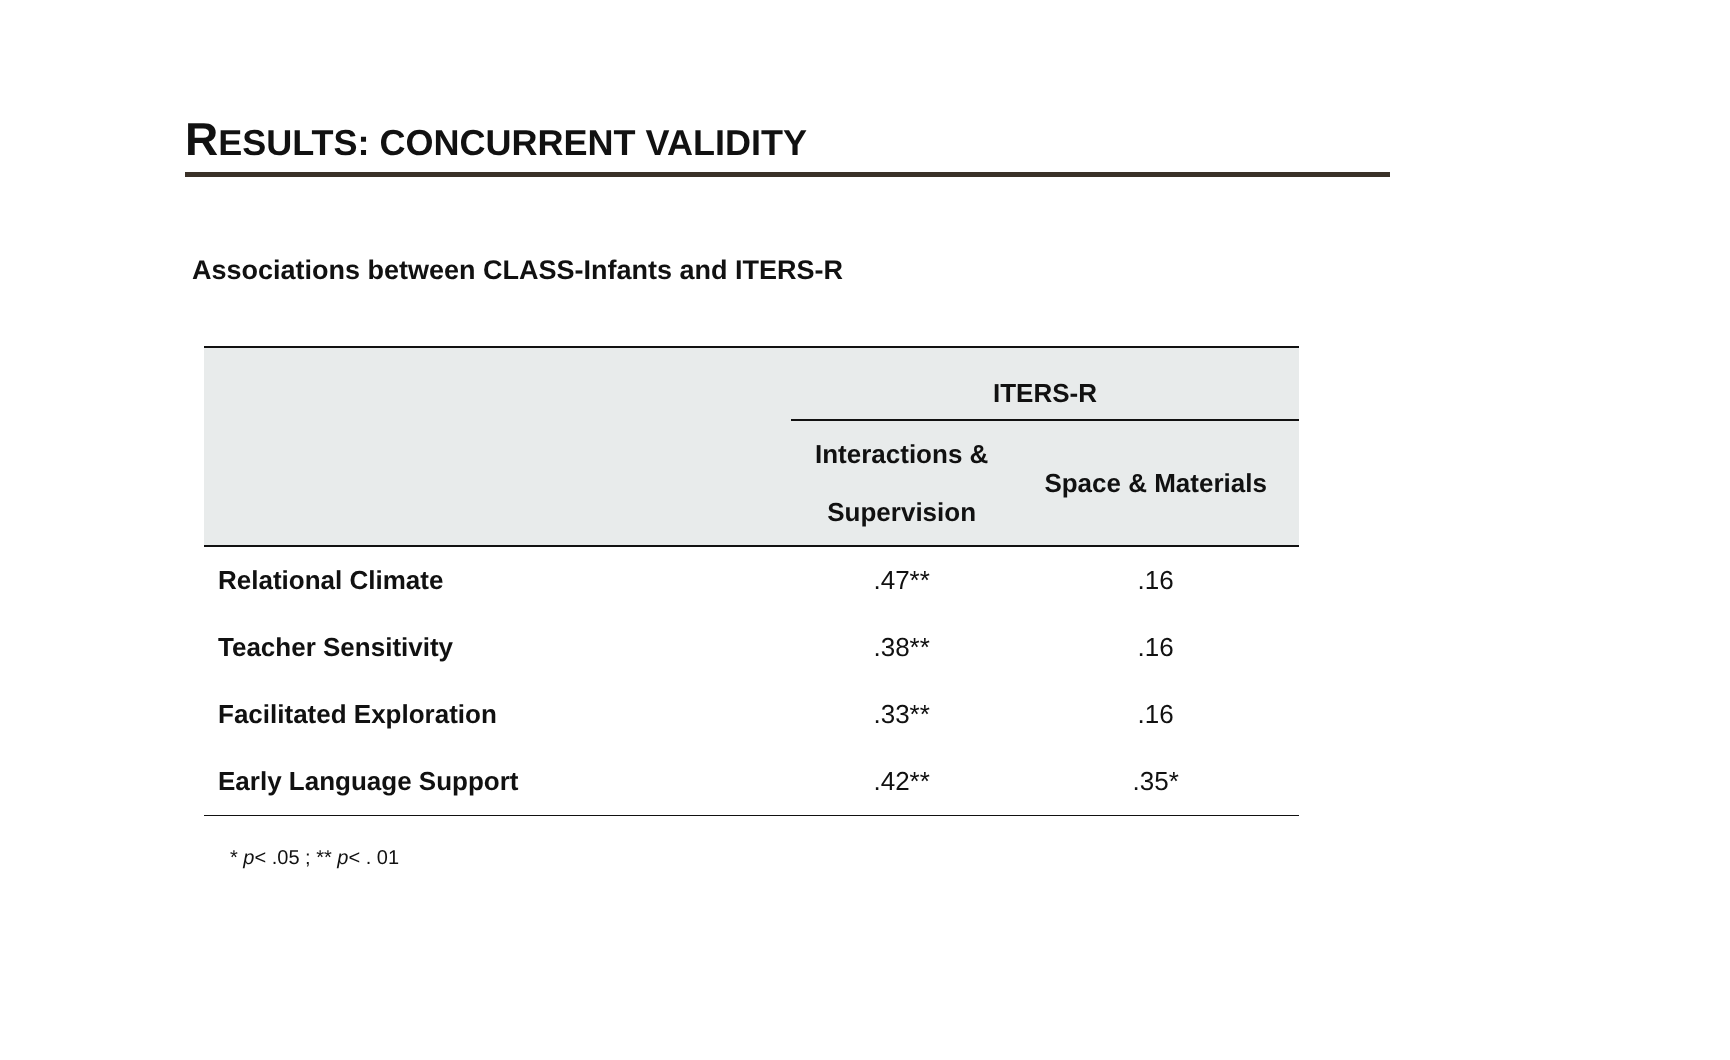RESULTS: CONCURRENT VALIDITY
Associations between CLASS-Infants and ITERS-R
| | ITERS-R | |
| --- | --- | --- |
| | Interactions & Supervision | Space & Materials |
| Relational Climate | .47** | .16 |
| Teacher Sensitivity | .38** | .16 |
| Facilitated Exploration | .33** | .16 |
| Early Language Support | .42** | .35* |
* p< .05 ; ** p< . 01